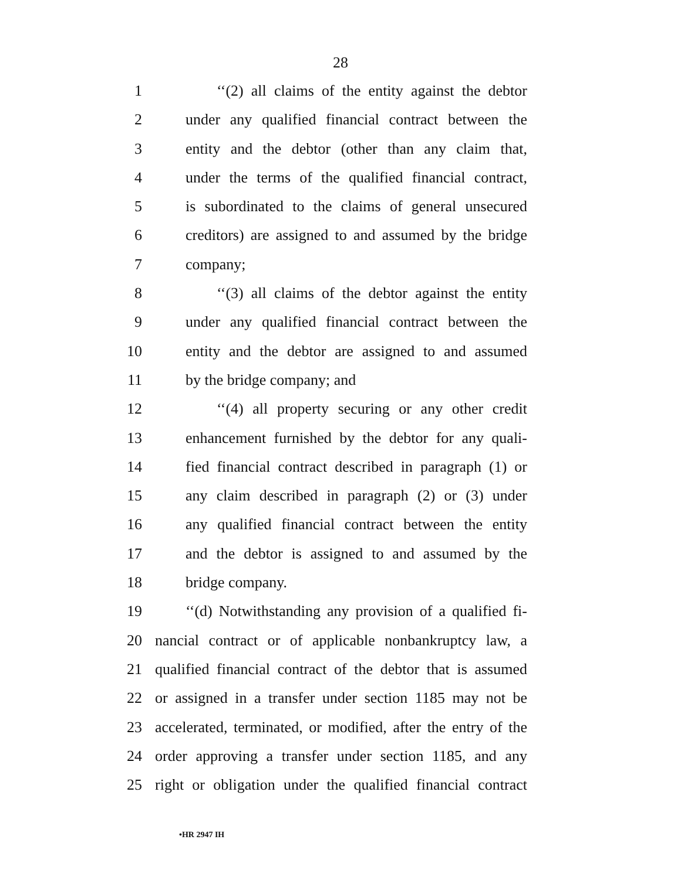28
1 ‘‘(2) all claims of the entity against the debtor
2 under any qualified financial contract between the
3 entity and the debtor (other than any claim that,
4 under the terms of the qualified financial contract,
5 is subordinated to the claims of general unsecured
6 creditors) are assigned to and assumed by the bridge
7 company;
8 ‘‘(3) all claims of the debtor against the entity
9 under any qualified financial contract between the
10 entity and the debtor are assigned to and assumed
11 by the bridge company; and
12 ‘‘(4) all property securing or any other credit
13 enhancement furnished by the debtor for any quali-
14 fied financial contract described in paragraph (1) or
15 any claim described in paragraph (2) or (3) under
16 any qualified financial contract between the entity
17 and the debtor is assigned to and assumed by the
18 bridge company.
19 ‘‘(d) Notwithstanding any provision of a qualified fi-
20 nancial contract or of applicable nonbankruptcy law, a
21 qualified financial contract of the debtor that is assumed
22 or assigned in a transfer under section 1185 may not be
23 accelerated, terminated, or modified, after the entry of the
24 order approving a transfer under section 1185, and any
25 right or obligation under the qualified financial contract
•HR 2947 IH